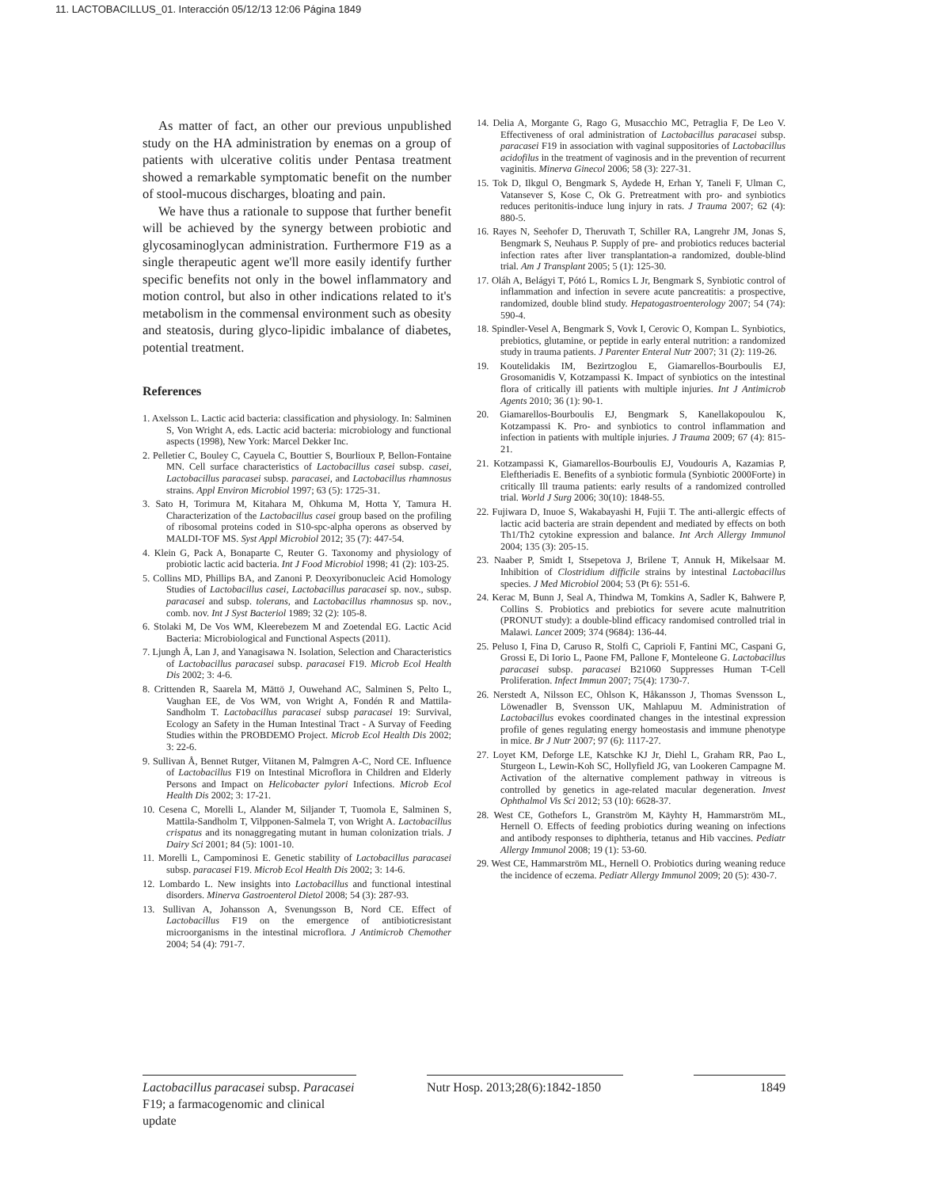11. LACTOBACILLUS_01. Interacción 05/12/13 12:06 Página 1849
As matter of fact, an other our previous unpublished study on the HA administration by enemas on a group of patients with ulcerative colitis under Pentasa treatment showed a remarkable symptomatic benefit on the number of stool-mucous discharges, bloating and pain.
We have thus a rationale to suppose that further benefit will be achieved by the synergy between probiotic and glycosaminoglycan administration. Furthermore F19 as a single therapeutic agent we'll more easily identify further specific benefits not only in the bowel inflammatory and motion control, but also in other indications related to it's metabolism in the commensal environment such as obesity and steatosis, during glyco-lipidic imbalance of diabetes, potential treatment.
References
1. Axelsson L. Lactic acid bacteria: classification and physiology. In: Salminen S, Von Wright A, eds. Lactic acid bacteria: microbiology and functional aspects (1998), New York: Marcel Dekker Inc.
2. Pelletier C, Bouley C, Cayuela C, Bouttier S, Bourlioux P, Bellon-Fontaine MN. Cell surface characteristics of Lactobacillus casei subsp. casei, Lactobacillus paracasei subsp. paracasei, and Lactobacillus rhamnosus strains. Appl Environ Microbiol 1997; 63 (5): 1725-31.
3. Sato H, Torimura M, Kitahara M, Ohkuma M, Hotta Y, Tamura H. Characterization of the Lactobacillus casei group based on the profiling of ribosomal proteins coded in S10-spc-alpha operons as observed by MALDI-TOF MS. Syst Appl Microbiol 2012; 35 (7): 447-54.
4. Klein G, Pack A, Bonaparte C, Reuter G. Taxonomy and physiology of probiotic lactic acid bacteria. Int J Food Microbiol 1998; 41 (2): 103-25.
5. Collins MD, Phillips BA, and Zanoni P. Deoxyribonucleic Acid Homology Studies of Lactobacillus casei, Lactobacillus paracasei sp. nov., subsp. paracasei and subsp. tolerans, and Lactobacillus rhamnosus sp. nov., comb. nov. Int J Syst Bacteriol 1989; 32 (2): 105-8.
6. Stolaki M, De Vos WM, Kleerebezem M and Zoetendal EG. Lactic Acid Bacteria: Microbiological and Functional Aspects (2011).
7. Ljungh Å, Lan J, and Yanagisawa N. Isolation, Selection and Characteristics of Lactobacillus paracasei subsp. paracasei F19. Microb Ecol Health Dis 2002; 3: 4-6.
8. Crittenden R, Saarela M, Mättö J, Ouwehand AC, Salminen S, Pelto L, Vaughan EE, de Vos WM, von Wright A, Fondén R and Mattila-Sandholm T. Lactobacillus paracasei subsp paracasei 19: Survival, Ecology an Safety in the Human Intestinal Tract - A Survay of Feeding Studies within the PROBDEMO Project. Microb Ecol Health Dis 2002; 3: 22-6.
9. Sullivan Å, Bennet Rutger, Viitanen M, Palmgren A-C, Nord CE. Influence of Lactobacillus F19 on Intestinal Microflora in Children and Elderly Persons and Impact on Helicobacter pylori Infections. Microb Ecol Health Dis 2002; 3: 17-21.
10. Cesena C, Morelli L, Alander M, Siljander T, Tuomola E, Salminen S, Mattila-Sandholm T, Vilpponen-Salmela T, von Wright A. Lactobacillus crispatus and its nonaggregating mutant in human colonization trials. J Dairy Sci 2001; 84 (5): 1001-10.
11. Morelli L, Campominosi E. Genetic stability of Lactobacillus paracasei subsp. paracasei F19. Microb Ecol Health Dis 2002; 3: 14-6.
12. Lombardo L. New insights into Lactobacillus and functional intestinal disorders. Minerva Gastroenterol Dietol 2008; 54 (3): 287-93.
13. Sullivan A, Johansson A, Svenungsson B, Nord CE. Effect of Lactobacillus F19 on the emergence of antibioticresistant microorganisms in the intestinal microflora. J Antimicrob Chemother 2004; 54 (4): 791-7.
14. Delia A, Morgante G, Rago G, Musacchio MC, Petraglia F, De Leo V. Effectiveness of oral administration of Lactobacillus paracasei subsp. paracasei F19 in association with vaginal suppositories of Lactobacillus acidofilus in the treatment of vaginosis and in the prevention of recurrent vaginitis. Minerva Ginecol 2006; 58 (3): 227-31.
15. Tok D, Ilkgul O, Bengmark S, Aydede H, Erhan Y, Taneli F, Ulman C, Vatansever S, Kose C, Ok G. Pretreatment with pro- and synbiotics reduces peritonitis-induce lung injury in rats. J Trauma 2007; 62 (4): 880-5.
16. Rayes N, Seehofer D, Theruvath T, Schiller RA, Langrehr JM, Jonas S, Bengmark S, Neuhaus P. Supply of pre- and probiotics reduces bacterial infection rates after liver transplantation-a randomized, double-blind trial. Am J Transplant 2005; 5 (1): 125-30.
17. Oláh A, Belágyi T, Pótó L, Romics L Jr, Bengmark S, Synbiotic control of inflammation and infection in severe acute pancreatitis: a prospective, randomized, double blind study. Hepatogastroenterology 2007; 54 (74): 590-4.
18. Spindler-Vesel A, Bengmark S, Vovk I, Cerovic O, Kompan L. Synbiotics, prebiotics, glutamine, or peptide in early enteral nutrition: a randomized study in trauma patients. J Parenter Enteral Nutr 2007; 31 (2): 119-26.
19. Koutelidakis IM, Bezirtzoglou E, Giamarellos-Bourboulis EJ, Grosomanidis V, Kotzampassi K. Impact of synbiotics on the intestinal flora of critically ill patients with multiple injuries. Int J Antimicrob Agents 2010; 36 (1): 90-1.
20. Giamarellos-Bourboulis EJ, Bengmark S, Kanellakopoulou K, Kotzampassi K. Pro- and synbiotics to control inflammation and infection in patients with multiple injuries. J Trauma 2009; 67 (4): 815-21.
21. Kotzampassi K, Giamarellos-Bourboulis EJ, Voudouris A, Kazamias P, Eleftheriadis E. Benefits of a synbiotic formula (Synbiotic 2000Forte) in critically Ill trauma patients: early results of a randomized controlled trial. World J Surg 2006; 30(10): 1848-55.
22. Fujiwara D, Inuoe S, Wakabayashi H, Fujii T. The anti-allergic effects of lactic acid bacteria are strain dependent and mediated by effects on both Th1/Th2 cytokine expression and balance. Int Arch Allergy Immunol 2004; 135 (3): 205-15.
23. Naaber P, Smidt I, Stsepetova J, Brilene T, Annuk H, Mikelsaar M. Inhibition of Clostridium difficile strains by intestinal Lactobacillus species. J Med Microbiol 2004; 53 (Pt 6): 551-6.
24. Kerac M, Bunn J, Seal A, Thindwa M, Tomkins A, Sadler K, Bahwere P, Collins S. Probiotics and prebiotics for severe acute malnutrition (PRONUT study): a double-blind efficacy randomised controlled trial in Malawi. Lancet 2009; 374 (9684): 136-44.
25. Peluso I, Fina D, Caruso R, Stolfi C, Caprioli F, Fantini MC, Caspani G, Grossi E, Di Iorio L, Paone FM, Pallone F, Monteleone G. Lactobacillus paracasei subsp. paracasei B21060 Suppresses Human T-Cell Proliferation. Infect Immun 2007; 75(4): 1730-7.
26. Nerstedt A, Nilsson EC, Ohlson K, Håkansson J, Thomas Svensson L, Löwenadler B, Svensson UK, Mahlapuu M. Administration of Lactobacillus evokes coordinated changes in the intestinal expression profile of genes regulating energy homeostasis and immune phenotype in mice. Br J Nutr 2007; 97 (6): 1117-27.
27. Loyet KM, Deforge LE, Katschke KJ Jr, Diehl L, Graham RR, Pao L, Sturgeon L, Lewin-Koh SC, Hollyfield JG, van Lookeren Campagne M. Activation of the alternative complement pathway in vitreous is controlled by genetics in age-related macular degeneration. Invest Ophthalmol Vis Sci 2012; 53 (10): 6628-37.
28. West CE, Gothefors L, Granström M, Käyhty H, Hammarström ML, Hernell O. Effects of feeding probiotics during weaning on infections and antibody responses to diphtheria, tetanus and Hib vaccines. Pediatr Allergy Immunol 2008; 19 (1): 53-60.
29. West CE, Hammarström ML, Hernell O. Probiotics during weaning reduce the incidence of eczema. Pediatr Allergy Immunol 2009; 20 (5): 430-7.
Lactobacillus paracasei subsp. Paracasei F19; a farmacogenomic and clinical update
Nutr Hosp. 2013;28(6):1842-1850
1849